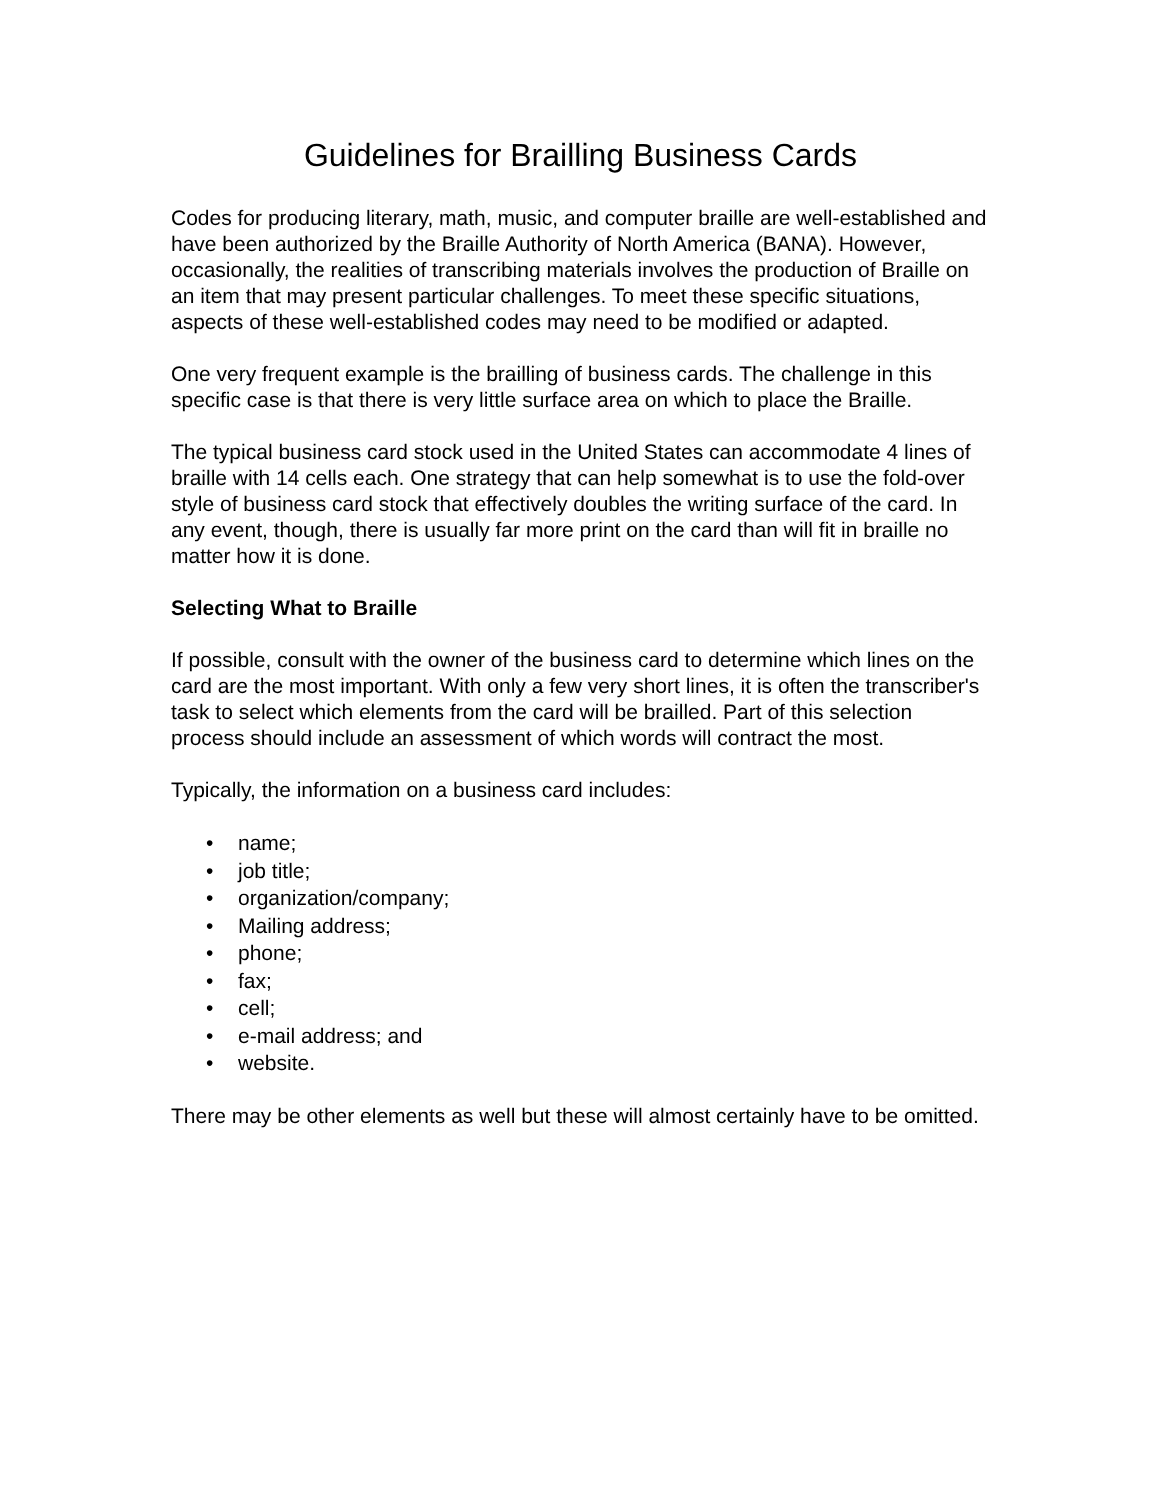Guidelines for Brailling Business Cards
Codes for producing literary, math, music, and computer braille are well-established and have been authorized by the Braille Authority of North America (BANA). However, occasionally, the realities of transcribing materials involves the production of Braille on an item that may present particular challenges. To meet these specific situations, aspects of these well-established codes may need to be modified or adapted.
One very frequent example is the brailling of business cards. The challenge in this specific case is that there is very little surface area on which to place the Braille.
The typical business card stock used in the United States can accommodate 4 lines of braille with 14 cells each. One strategy that can help somewhat is to use the fold-over style of business card stock that effectively doubles the writing surface of the card. In any event, though, there is usually far more print on the card than will fit in braille no matter how it is done.
Selecting What to Braille
If possible, consult with the owner of the business card to determine which lines on the card are the most important. With only a few very short lines, it is often the transcriber's task to select which elements from the card will be brailled. Part of this selection process should include an assessment of which words will contract the most.
Typically, the information on a business card includes:
• name;
• job title;
• organization/company;
• Mailing address;
• phone;
• fax;
• cell;
• e-mail address; and
• website.
There may be other elements as well but these will almost certainly have to be omitted.